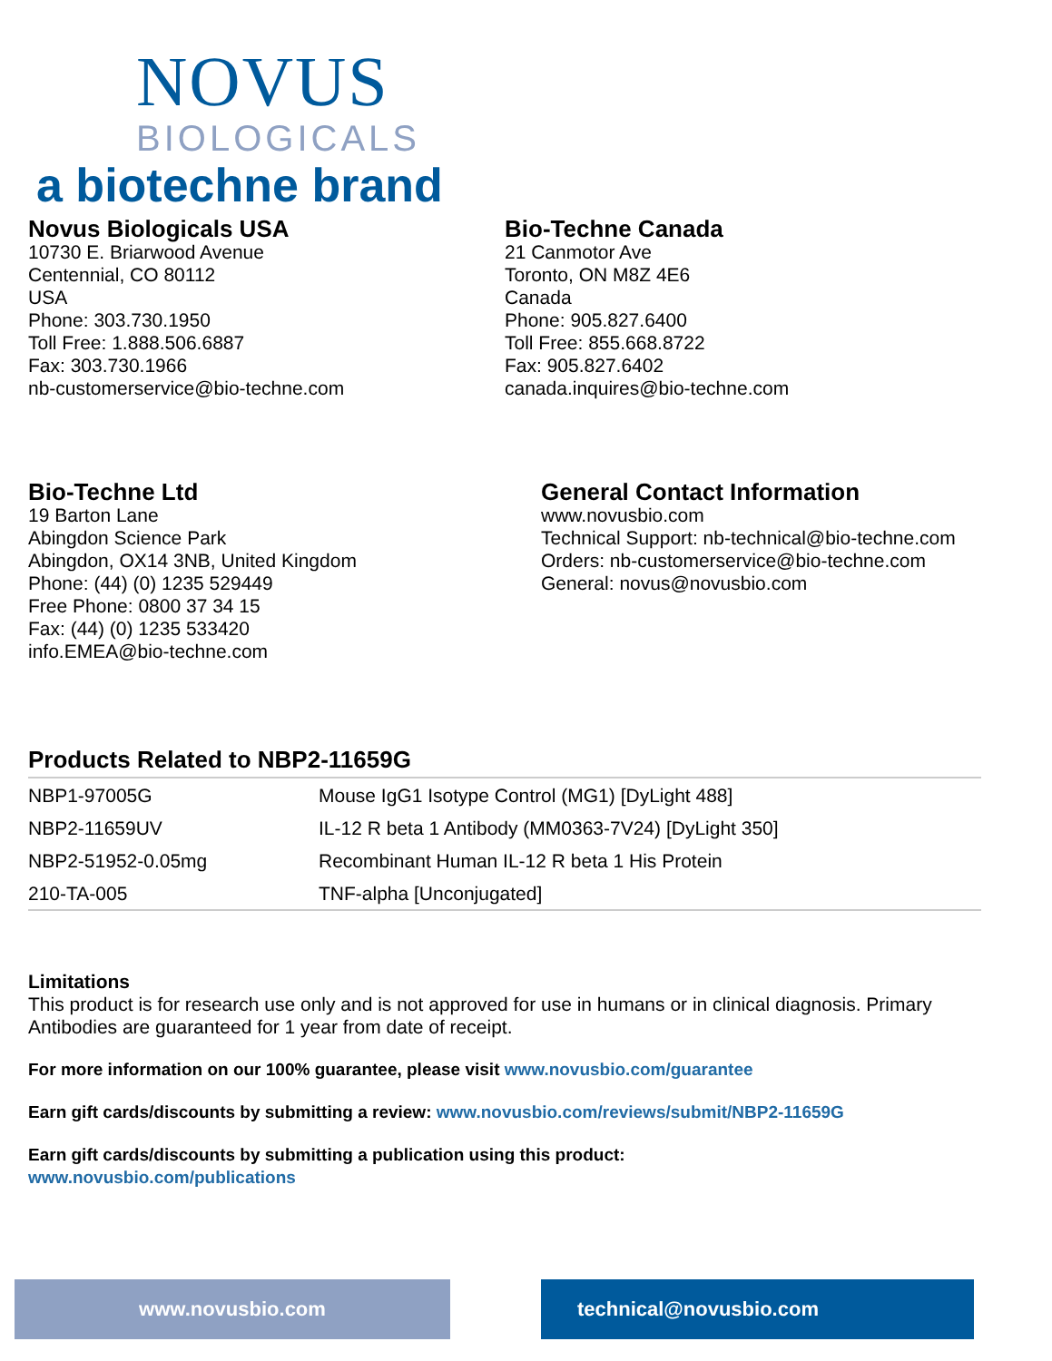NOVUS
BIOLOGICALS
a biotechne brand
Novus Biologicals USA
10730 E. Briarwood Avenue
Centennial, CO 80112
USA
Phone: 303.730.1950
Toll Free: 1.888.506.6887
Fax: 303.730.1966
nb-customerservice@bio-techne.com
Bio-Techne Canada
21 Canmotor Ave
Toronto, ON M8Z 4E6
Canada
Phone: 905.827.6400
Toll Free: 855.668.8722
Fax: 905.827.6402
canada.inquires@bio-techne.com
Bio-Techne Ltd
19 Barton Lane
Abingdon Science Park
Abingdon, OX14 3NB, United Kingdom
Phone: (44) (0) 1235 529449
Free Phone: 0800 37 34 15
Fax: (44) (0) 1235 533420
info.EMEA@bio-techne.com
General Contact Information
www.novusbio.com
Technical Support: nb-technical@bio-techne.com
Orders: nb-customerservice@bio-techne.com
General: novus@novusbio.com
Products Related to NBP2-11659G
| NBP1-97005G | Mouse IgG1 Isotype Control (MG1) [DyLight 488] |
| NBP2-11659UV | IL-12 R beta 1 Antibody (MM0363-7V24) [DyLight 350] |
| NBP2-51952-0.05mg | Recombinant Human IL-12 R beta 1 His Protein |
| 210-TA-005 | TNF-alpha [Unconjugated] |
Limitations
This product is for research use only and is not approved for use in humans or in clinical diagnosis. Primary Antibodies are guaranteed for 1 year from date of receipt.
For more information on our 100% guarantee, please visit www.novusbio.com/guarantee
Earn gift cards/discounts by submitting a review: www.novusbio.com/reviews/submit/NBP2-11659G
Earn gift cards/discounts by submitting a publication using this product:
www.novusbio.com/publications
www.novusbio.com technical@novusbio.com